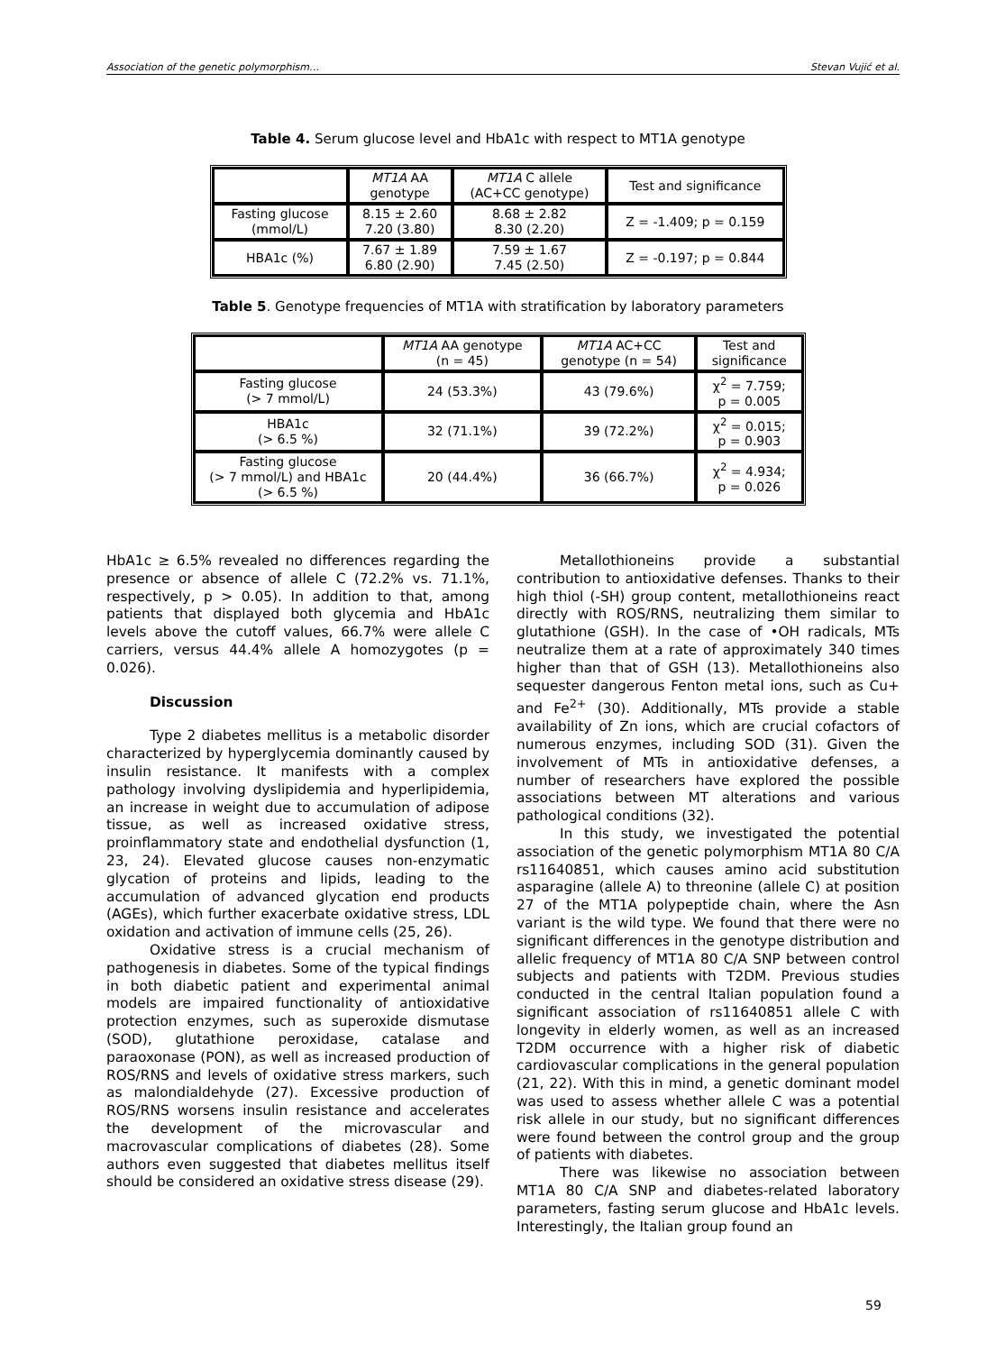Association of the genetic polymorphism… Stevan Vujić et al.
Table 4. Serum glucose level and HbA1c with respect to MT1A genotype
| | MT1A AA genotype | MT1A C allele (AC+CC genotype) | Test and significance |
| --- | --- | --- | --- |
| Fasting glucose (mmol/L) | 8.15 ± 2.60 7.20 (3.80) | 8.68 ± 2.82 8.30 (2.20) | Z = -1.409; p = 0.159 |
| HBA1c (%) | 7.67 ± 1.89 6.80 (2.90) | 7.59 ± 1.67 7.45 (2.50) | Z = -0.197; p = 0.844 |
Table 5. Genotype frequencies of MT1A with stratification by laboratory parameters
| | MT1A AA genotype (n = 45) | MT1A AC+CC genotype (n = 54) | Test and significance |
| --- | --- | --- | --- |
| Fasting glucose (> 7 mmol/L) | 24 (53.3%) | 43 (79.6%) | χ<sup>2</sup> = 7.759; p = 0.005 |
| HBA1c (> 6.5 %) | 32 (71.1%) | 39 (72.2%) | χ<sup>2</sup> = 0.015; p = 0.903 |
| Fasting glucose (> 7 mmol/L) and HBA1c (> 6.5 %) | 20 (44.4%) | 36 (66.7%) | χ<sup>2</sup> = 4.934; p = 0.026 |
HbA1c ≥ 6.5% revealed no differences regarding the presence or absence of allele C (72.2% vs. 71.1%, respectively, p > 0.05). In addition to that, among patients that displayed both glycemia and HbA1c levels above the cutoff values, 66.7% were allele C carriers, versus 44.4% allele A homozygotes (p = 0.026).
Discussion
Type 2 diabetes mellitus is a metabolic disorder characterized by hyperglycemia dominantly caused by insulin resistance. It manifests with a complex pathology involving dyslipidemia and hyperlipidemia, an increase in weight due to accumulation of adipose tissue, as well as increased oxidative stress, proinflammatory state and endothelial dysfunction (1, 23, 24). Elevated glucose causes non-enzymatic glycation of proteins and lipids, leading to the accumulation of advanced glycation end products (AGEs), which further exacerbate oxidative stress, LDL oxidation and activation of immune cells (25, 26).
Oxidative stress is a crucial mechanism of pathogenesis in diabetes. Some of the typical findings in both diabetic patient and experimental animal models are impaired functionality of antioxidative protection enzymes, such as superoxide dismutase (SOD), glutathione peroxidase, catalase and paraoxonase (PON), as well as increased production of ROS/RNS and levels of oxidative stress markers, such as malondialdehyde (27). Excessive production of ROS/RNS worsens insulin resistance and accelerates the development of the microvascular and macrovascular complications of diabetes (28). Some authors even suggested that diabetes mellitus itself should be considered an oxidative stress disease (29).
Metallothioneins provide a substantial contribution to antioxidative defenses. Thanks to their high thiol (-SH) group content, metallothioneins react directly with ROS/RNS, neutralizing them similar to glutathione (GSH). In the case of •OH radicals, MTs neutralize them at a rate of approximately 340 times higher than that of GSH (13). Metallothioneins also sequester dangerous Fenton metal ions, such as Cu+ and Fe<sup>2+</sup> (30). Additionally, MTs provide a stable availability of Zn ions, which are crucial cofactors of numerous enzymes, including SOD (31). Given the involvement of MTs in antioxidative defenses, a number of researchers have explored the possible associations between MT alterations and various pathological conditions (32).
In this study, we investigated the potential association of the genetic polymorphism MT1A 80 C/A rs11640851, which causes amino acid substitution asparagine (allele A) to threonine (allele C) at position 27 of the MT1A polypeptide chain, where the Asn variant is the wild type. We found that there were no significant differences in the genotype distribution and allelic frequency of MT1A 80 C/A SNP between control subjects and patients with T2DM. Previous studies conducted in the central Italian population found a significant association of rs11640851 allele C with longevity in elderly women, as well as an increased T2DM occurrence with a higher risk of diabetic cardiovascular complications in the general population (21, 22). With this in mind, a genetic dominant model was used to assess whether allele C was a potential risk allele in our study, but no significant differences were found between the control group and the group of patients with diabetes.
There was likewise no association between MT1A 80 C/A SNP and diabetes-related laboratory parameters, fasting serum glucose and HbA1c levels. Interestingly, the Italian group found an
59